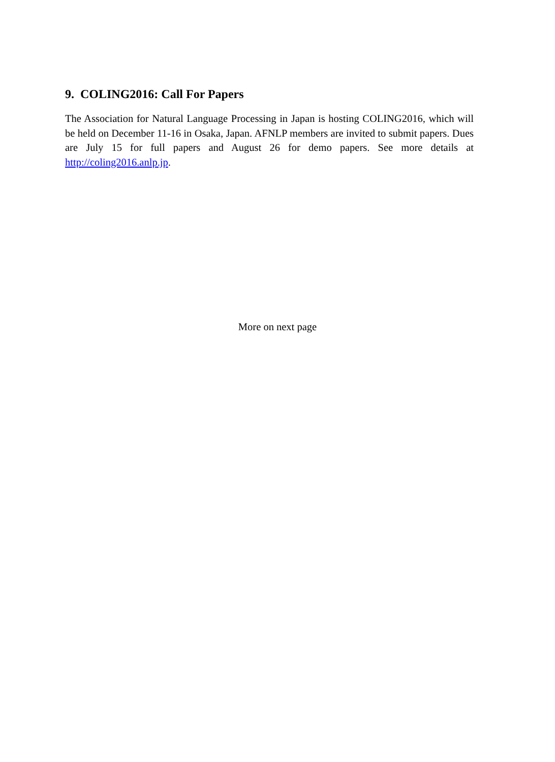9. COLING2016: Call For Papers
The Association for Natural Language Processing in Japan is hosting COLING2016, which will be held on December 11-16 in Osaka, Japan. AFNLP members are invited to submit papers. Dues are July 15 for full papers and August 26 for demo papers. See more details at http://coling2016.anlp.jp.
More on next page